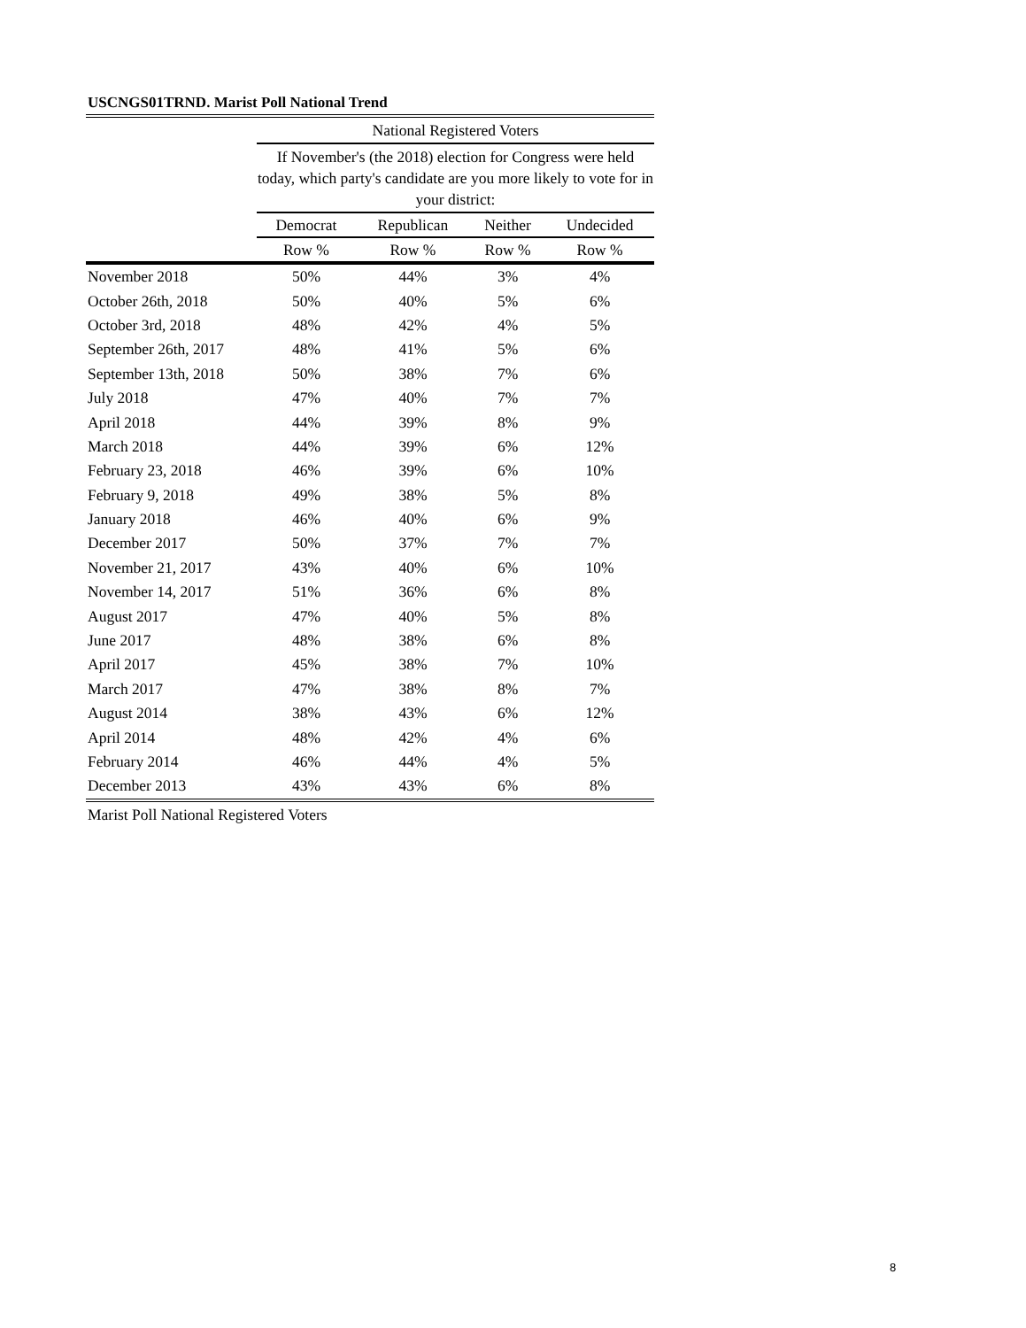USCNGS01TRND. Marist Poll National Trend
| | National Registered Voters | | | |
| --- | --- | --- | --- | --- |
| | If November's (the 2018) election for Congress were held today, which party's candidate are you more likely to vote for in your district: | | | |
| | Democrat | Republican | Neither | Undecided |
| | Row % | Row % | Row % | Row % |
| November 2018 | 50% | 44% | 3% | 4% |
| October 26th, 2018 | 50% | 40% | 5% | 6% |
| October 3rd, 2018 | 48% | 42% | 4% | 5% |
| September 26th, 2017 | 48% | 41% | 5% | 6% |
| September 13th, 2018 | 50% | 38% | 7% | 6% |
| July 2018 | 47% | 40% | 7% | 7% |
| April 2018 | 44% | 39% | 8% | 9% |
| March 2018 | 44% | 39% | 6% | 12% |
| February 23, 2018 | 46% | 39% | 6% | 10% |
| February 9, 2018 | 49% | 38% | 5% | 8% |
| January 2018 | 46% | 40% | 6% | 9% |
| December 2017 | 50% | 37% | 7% | 7% |
| November 21, 2017 | 43% | 40% | 6% | 10% |
| November 14, 2017 | 51% | 36% | 6% | 8% |
| August 2017 | 47% | 40% | 5% | 8% |
| June 2017 | 48% | 38% | 6% | 8% |
| April 2017 | 45% | 38% | 7% | 10% |
| March 2017 | 47% | 38% | 8% | 7% |
| August 2014 | 38% | 43% | 6% | 12% |
| April 2014 | 48% | 42% | 4% | 6% |
| February 2014 | 46% | 44% | 4% | 5% |
| December 2013 | 43% | 43% | 6% | 8% |
Marist Poll National Registered Voters
8